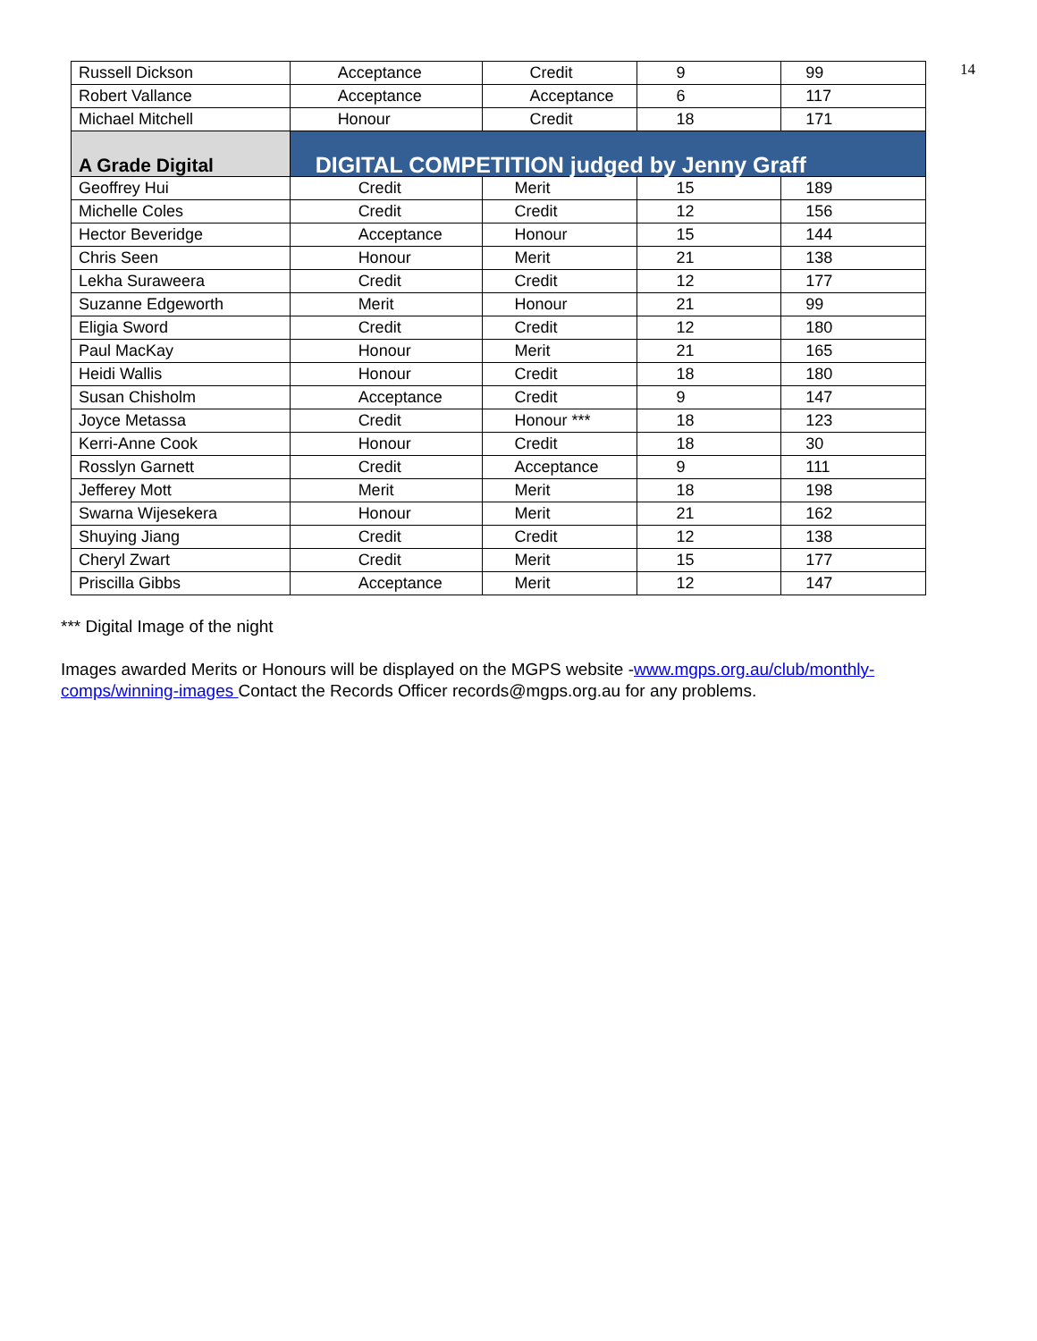14
| Russell Dickson | Acceptance | Credit | 9 | 99 |
| Robert Vallance | Acceptance | Acceptance | 6 | 117 |
| Michael Mitchell | Honour | Credit | 18 | 171 |
| A Grade Digital | DIGITAL COMPETITION judged by Jenny Graff | | | |
| Geoffrey Hui | Credit | Merit | 15 | 189 |
| Michelle Coles | Credit | Credit | 12 | 156 |
| Hector Beveridge | Acceptance | Honour | 15 | 144 |
| Chris Seen | Honour | Merit | 21 | 138 |
| Lekha Suraweera | Credit | Credit | 12 | 177 |
| Suzanne Edgeworth | Merit | Honour | 21 | 99 |
| Eligia Sword | Credit | Credit | 12 | 180 |
| Paul MacKay | Honour | Merit | 21 | 165 |
| Heidi Wallis | Honour | Credit | 18 | 180 |
| Susan Chisholm | Acceptance | Credit | 9 | 147 |
| Joyce Metassa | Credit | Honour *** | 18 | 123 |
| Kerri-Anne Cook | Honour | Credit | 18 | 30 |
| Rosslyn Garnett | Credit | Acceptance | 9 | 111 |
| Jefferey Mott | Merit | Merit | 18 | 198 |
| Swarna Wijesekera | Honour | Merit | 21 | 162 |
| Shuying Jiang | Credit | Credit | 12 | 138 |
| Cheryl Zwart | Credit | Merit | 15 | 177 |
| Priscilla Gibbs | Acceptance | Merit | 12 | 147 |
*** Digital Image of the night
Images awarded Merits or Honours will be displayed on the MGPS website -www.mgps.org.au/club/monthly-comps/winning-images Contact the Records Officer records@mgps.org.au for any problems.